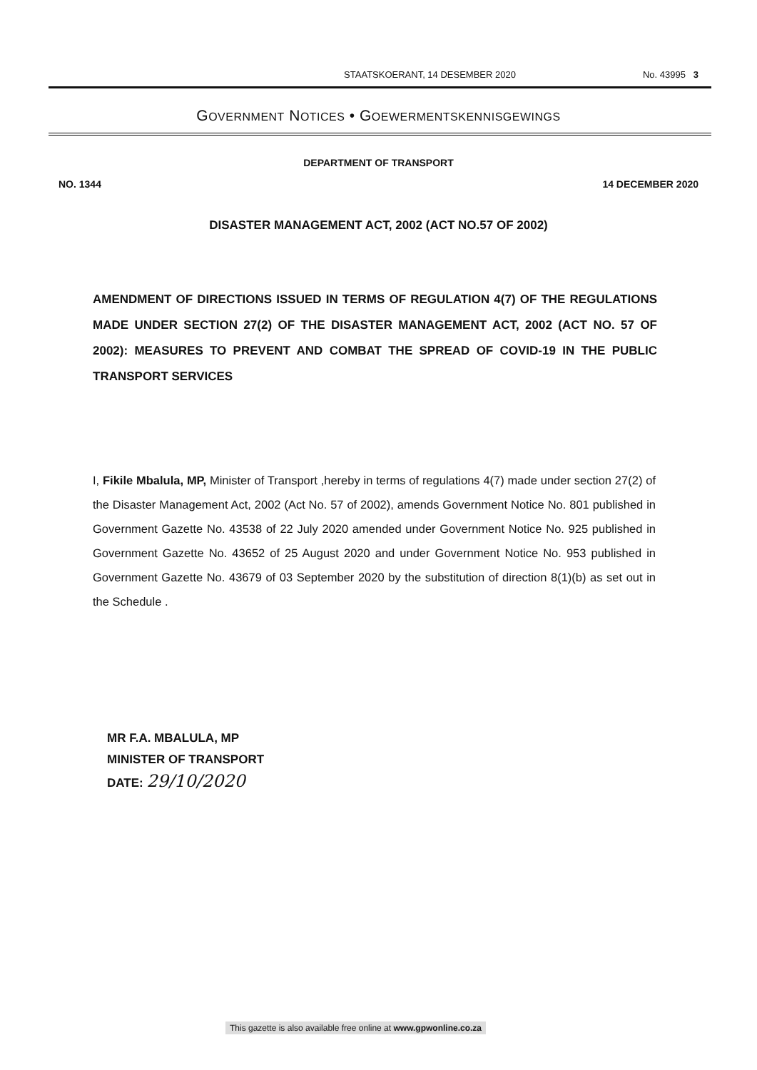STAATSKOERANT, 14 DESEMBER 2020 No. 43995 3
GOVERNMENT NOTICES • GOEWERMENTSKENNISGEWINGS
DEPARTMENT OF TRANSPORT
NO. 1344 14 DECEMBER 2020
DISASTER MANAGEMENT ACT, 2002 (ACT NO.57 OF 2002)
AMENDMENT OF DIRECTIONS ISSUED IN TERMS OF REGULATION 4(7) OF THE REGULATIONS MADE UNDER SECTION 27(2) OF THE DISASTER MANAGEMENT ACT, 2002 (ACT NO. 57 OF 2002): MEASURES TO PREVENT AND COMBAT THE SPREAD OF COVID-19 IN THE PUBLIC TRANSPORT SERVICES
I, Fikile Mbalula, MP, Minister of Transport ,hereby in terms of regulations 4(7) made under section 27(2) of the Disaster Management Act, 2002 (Act No. 57 of 2002), amends Government Notice No. 801 published in Government Gazette No. 43538 of 22 July 2020 amended under Government Notice No. 925 published in Government Gazette No. 43652 of 25 August 2020 and under Government Notice No. 953 published in Government Gazette No. 43679 of 03 September 2020 by the substitution of direction 8(1)(b) as set out in the Schedule .
MR F.A. MBALULA, MP
MINISTER OF TRANSPORT
DATE: 29/10/2020
This gazette is also available free online at www.gpwonline.co.za